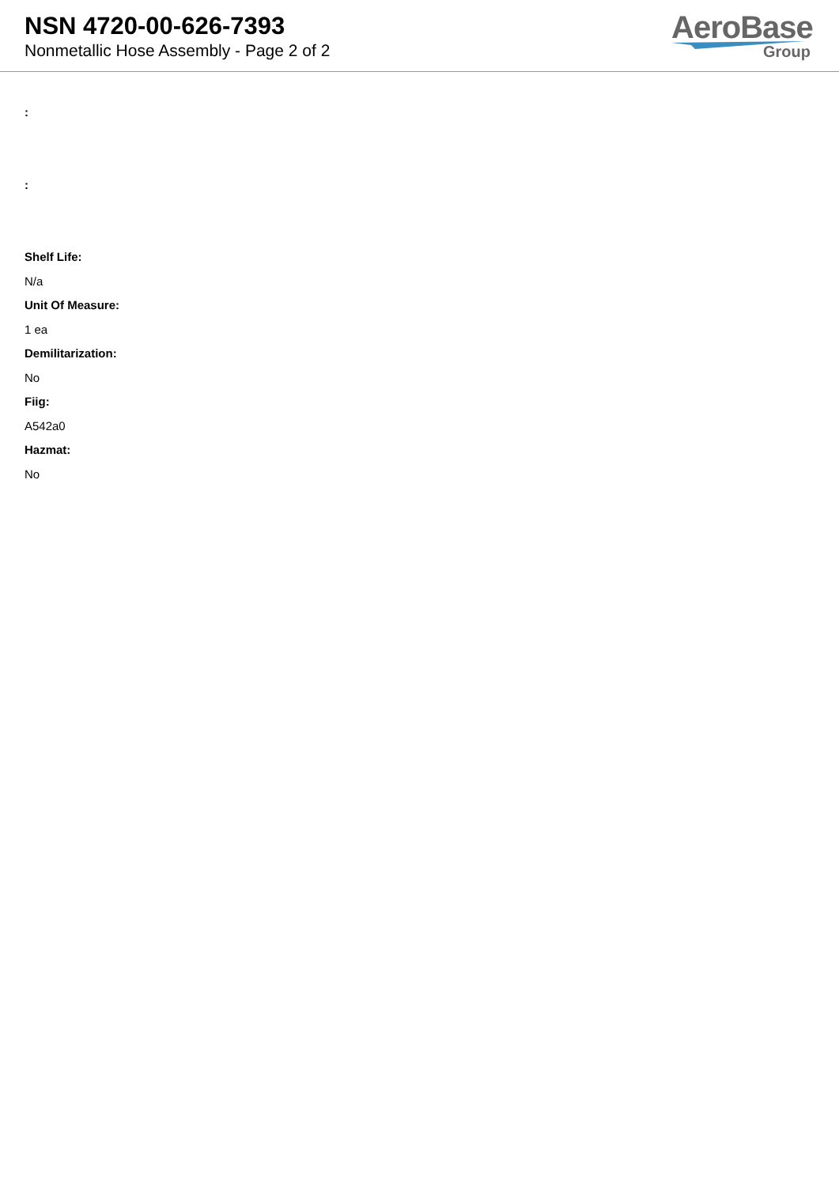NSN 4720-00-626-7393
Nonmetallic Hose Assembly - Page 2 of 2
AeroBase
Group
:
:
Shelf Life:
N/a
Unit Of Measure:
1 ea
Demilitarization:
No
Fiig:
A542a0
Hazmat:
No